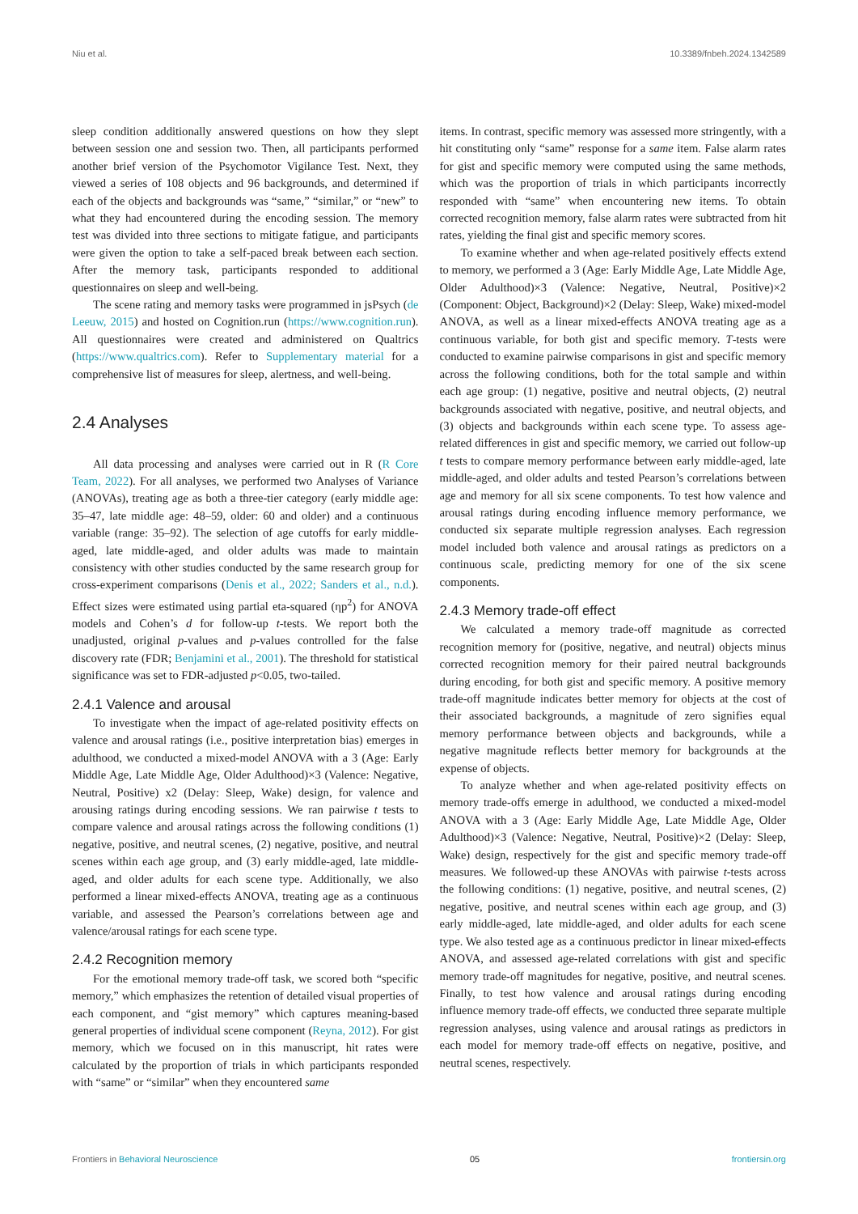Niu et al. 10.3389/fnbeh.2024.1342589
sleep condition additionally answered questions on how they slept between session one and session two. Then, all participants performed another brief version of the Psychomotor Vigilance Test. Next, they viewed a series of 108 objects and 96 backgrounds, and determined if each of the objects and backgrounds was “same,” “similar,” or “new” to what they had encountered during the encoding session. The memory test was divided into three sections to mitigate fatigue, and participants were given the option to take a self-paced break between each section. After the memory task, participants responded to additional questionnaires on sleep and well-being.
The scene rating and memory tasks were programmed in jsPsych (de Leeuw, 2015) and hosted on Cognition.run (https://www.cognition.run). All questionnaires were created and administered on Qualtrics (https://www.qualtrics.com). Refer to Supplementary material for a comprehensive list of measures for sleep, alertness, and well-being.
2.4 Analyses
All data processing and analyses were carried out in R (R Core Team, 2022). For all analyses, we performed two Analyses of Variance (ANOVAs), treating age as both a three-tier category (early middle age: 35–47, late middle age: 48–59, older: 60 and older) and a continuous variable (range: 35–92). The selection of age cutoffs for early middle-aged, late middle-aged, and older adults was made to maintain consistency with other studies conducted by the same research group for cross-experiment comparisons (Denis et al., 2022; Sanders et al., n.d.). Effect sizes were estimated using partial eta-squared (ηp<sup>2</sup>) for ANOVA models and Cohen’s d for follow-up t-tests. We report both the unadjusted, original p-values and p-values controlled for the false discovery rate (FDR; Benjamini et al., 2001). The threshold for statistical significance was set to FDR-adjusted p<0.05, two-tailed.
2.4.1 Valence and arousal
To investigate when the impact of age-related positivity effects on valence and arousal ratings (i.e., positive interpretation bias) emerges in adulthood, we conducted a mixed-model ANOVA with a 3 (Age: Early Middle Age, Late Middle Age, Older Adulthood)×3 (Valence: Negative, Neutral, Positive) x2 (Delay: Sleep, Wake) design, for valence and arousing ratings during encoding sessions. We ran pairwise t tests to compare valence and arousal ratings across the following conditions (1) negative, positive, and neutral scenes, (2) negative, positive, and neutral scenes within each age group, and (3) early middle-aged, late middle-aged, and older adults for each scene type. Additionally, we also performed a linear mixed-effects ANOVA, treating age as a continuous variable, and assessed the Pearson’s correlations between age and valence/arousal ratings for each scene type.
2.4.2 Recognition memory
For the emotional memory trade-off task, we scored both “specific memory,” which emphasizes the retention of detailed visual properties of each component, and “gist memory” which captures meaning-based general properties of individual scene component (Reyna, 2012). For gist memory, which we focused on in this manuscript, hit rates were calculated by the proportion of trials in which participants responded with “same” or “similar” when they encountered same
items. In contrast, specific memory was assessed more stringently, with a hit constituting only “same” response for a same item. False alarm rates for gist and specific memory were computed using the same methods, which was the proportion of trials in which participants incorrectly responded with “same” when encountering new items. To obtain corrected recognition memory, false alarm rates were subtracted from hit rates, yielding the final gist and specific memory scores.
To examine whether and when age-related positively effects extend to memory, we performed a 3 (Age: Early Middle Age, Late Middle Age, Older Adulthood)×3 (Valence: Negative, Neutral, Positive)×2 (Component: Object, Background)×2 (Delay: Sleep, Wake) mixed-model ANOVA, as well as a linear mixed-effects ANOVA treating age as a continuous variable, for both gist and specific memory. T-tests were conducted to examine pairwise comparisons in gist and specific memory across the following conditions, both for the total sample and within each age group: (1) negative, positive and neutral objects, (2) neutral backgrounds associated with negative, positive, and neutral objects, and (3) objects and backgrounds within each scene type. To assess age-related differences in gist and specific memory, we carried out follow-up t tests to compare memory performance between early middle-aged, late middle-aged, and older adults and tested Pearson’s correlations between age and memory for all six scene components. To test how valence and arousal ratings during encoding influence memory performance, we conducted six separate multiple regression analyses. Each regression model included both valence and arousal ratings as predictors on a continuous scale, predicting memory for one of the six scene components.
2.4.3 Memory trade-off effect
We calculated a memory trade-off magnitude as corrected recognition memory for (positive, negative, and neutral) objects minus corrected recognition memory for their paired neutral backgrounds during encoding, for both gist and specific memory. A positive memory trade-off magnitude indicates better memory for objects at the cost of their associated backgrounds, a magnitude of zero signifies equal memory performance between objects and backgrounds, while a negative magnitude reflects better memory for backgrounds at the expense of objects.
To analyze whether and when age-related positivity effects on memory trade-offs emerge in adulthood, we conducted a mixed-model ANOVA with a 3 (Age: Early Middle Age, Late Middle Age, Older Adulthood)×3 (Valence: Negative, Neutral, Positive)×2 (Delay: Sleep, Wake) design, respectively for the gist and specific memory trade-off measures. We followed-up these ANOVAs with pairwise t-tests across the following conditions: (1) negative, positive, and neutral scenes, (2) negative, positive, and neutral scenes within each age group, and (3) early middle-aged, late middle-aged, and older adults for each scene type. We also tested age as a continuous predictor in linear mixed-effects ANOVA, and assessed age-related correlations with gist and specific memory trade-off magnitudes for negative, positive, and neutral scenes. Finally, to test how valence and arousal ratings during encoding influence memory trade-off effects, we conducted three separate multiple regression analyses, using valence and arousal ratings as predictors in each model for memory trade-off effects on negative, positive, and neutral scenes, respectively.
Frontiers in Behavioral Neuroscience 05 frontiersin.org